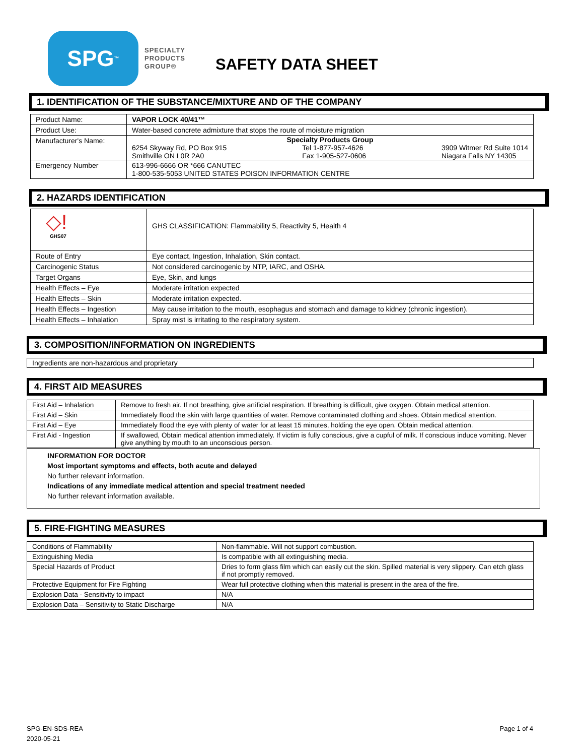SPG<sup>™</sup>
SPECIALTY
PRODUCTS
GROUP®
SAFETY DATA SHEET
1. IDENTIFICATION OF THE SUBSTANCE/MIXTURE AND OF THE COMPANY
| Product Name: | VAPOR LOCK 40/41™ |
| Product Use: | Water-based concrete admixture that stops the route of moisture migration |
| Manufacturer's Name: | Specialty Products Group 6254 Skyway Rd, PO Box 915 Smithville ON L0R 2A0 Tel 1-877-957-4626 Fax 1-905-527-0606 3909 Witmer Rd Suite 1014 Niagara Falls NY 14305 |
| Emergency Number | 613-996-6666 OR *666 CANUTEC 1-800-535-5053 UNITED STATES POISON INFORMATION CENTRE |
2. HAZARDS IDENTIFICATION
| ◇! GHS07 | GHS CLASSIFICATION: Flammability 5, Reactivity 5, Health 4 |
| Route of Entry | Eye contact, Ingestion, Inhalation, Skin contact. |
| Carcinogenic Status | Not considered carcinogenic by NTP, IARC, and OSHA. |
| Target Organs | Eye, Skin, and lungs |
| Health Effects – Eye | Moderate irritation expected |
| Health Effects – Skin | Moderate irritation expected. |
| Health Effects – Ingestion | May cause irritation to the mouth, esophagus and stomach and damage to kidney (chronic ingestion). |
| Health Effects – Inhalation | Spray mist is irritating to the respiratory system. |
3. COMPOSITION/INFORMATION ON INGREDIENTS
Ingredients are non-hazardous and proprietary
4. FIRST AID MEASURES
| First Aid – Inhalation | Remove to fresh air. If not breathing, give artificial respiration. If breathing is difficult, give oxygen. Obtain medical attention. |
| First Aid – Skin | Immediately flood the skin with large quantities of water. Remove contaminated clothing and shoes. Obtain medical attention. |
| First Aid – Eye | Immediately flood the eye with plenty of water for at least 15 minutes, holding the eye open. Obtain medical attention. |
| First Aid - Ingestion | If swallowed, Obtain medical attention immediately. If victim is fully conscious, give a cupful of milk. If conscious induce vomiting. Never give anything by mouth to an unconscious person. |
INFORMATION FOR DOCTOR
Most important symptoms and effects, both acute and delayed
No further relevant information.
Indications of any immediate medical attention and special treatment needed
No further relevant information available.
5. FIRE-FIGHTING MEASURES
| Conditions of Flammability | Non-flammable. Will not support combustion. |
| Extinguishing Media | Is compatible with all extinguishing media. |
| Special Hazards of Product | Dries to form glass film which can easily cut the skin. Spilled material is very slippery. Can etch glass if not promptly removed. |
| Protective Equipment for Fire Fighting | Wear full protective clothing when this material is present in the area of the fire. |
| Explosion Data - Sensitivity to impact | N/A |
| Explosion Data – Sensitivity to Static Discharge | N/A |
SPG-EN-SDS-REA
2020-05-21 Page 1 of 4